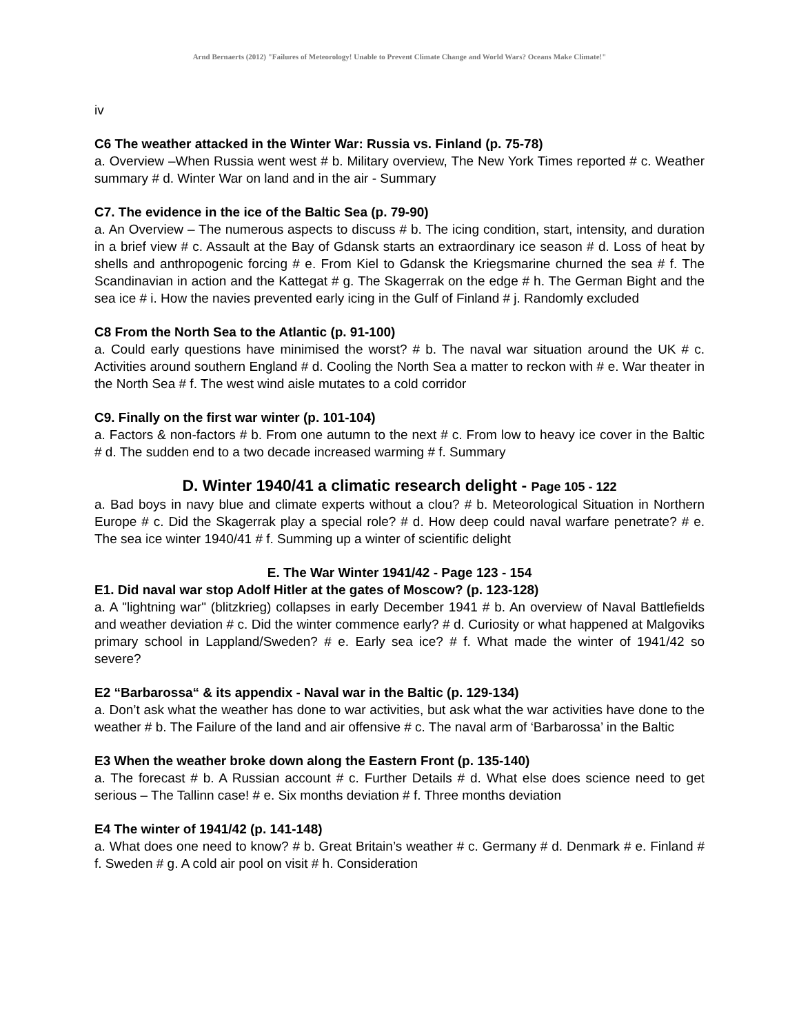Arnd Bernaerts (2012) "Failures of Meteorology! Unable to Prevent Climate Change and World Wars? Oceans Make Climate!"
iv
C6 The weather attacked in the Winter War: Russia vs. Finland (p. 75-78)
a. Overview –When Russia went west # b. Military overview, The New York Times reported # c. Weather summary # d. Winter War on land and in the air - Summary
C7. The evidence in the ice of the Baltic Sea (p. 79-90)
a. An Overview – The numerous aspects to discuss # b. The icing condition, start, intensity, and duration in a brief view # c. Assault at the Bay of Gdansk starts an extraordinary ice season # d. Loss of heat by shells and anthropogenic forcing # e. From Kiel to Gdansk the Kriegsmarine churned the sea # f. The Scandinavian in action and the Kattegat # g. The Skagerrak on the edge # h. The German Bight and the sea ice # i. How the navies prevented early icing in the Gulf of Finland # j. Randomly excluded
C8 From the North Sea to the Atlantic (p. 91-100)
a. Could early questions have minimised the worst? # b. The naval war situation around the UK # c. Activities around southern England # d. Cooling the North Sea a matter to reckon with # e. War theater in the North Sea # f. The west wind aisle mutates to a cold corridor
C9. Finally on the first war winter (p. 101-104)
a. Factors & non-factors # b. From one autumn to the next # c. From low to heavy ice cover in the Baltic # d. The sudden end to a two decade increased warming # f. Summary
D. Winter 1940/41 a climatic research delight - Page 105 - 122
a. Bad boys in navy blue and climate experts without a clou? # b. Meteorological Situation in Northern Europe # c. Did the Skagerrak play a special role? # d. How deep could naval warfare penetrate? # e. The sea ice winter 1940/41 # f. Summing up a winter of scientific delight
E. The War Winter 1941/42 - Page 123 - 154
E1. Did naval war stop Adolf Hitler at the gates of Moscow? (p. 123-128)
a. A "lightning war" (blitzkrieg) collapses in early December 1941 # b. An overview of Naval Battlefields and weather deviation # c. Did the winter commence early? # d. Curiosity or what happened at Malgoviks primary school in Lappland/Sweden? # e. Early sea ice? # f. What made the winter of 1941/42 so severe?
E2 “Barbarossa“ & its appendix - Naval war in the Baltic (p. 129-134)
a. Don’t ask what the weather has done to war activities, but ask what the war activities have done to the weather # b. The Failure of the land and air offensive # c. The naval arm of ‘Barbarossa’ in the Baltic
E3 When the weather broke down along the Eastern Front (p. 135-140)
a. The forecast # b. A Russian account # c. Further Details # d. What else does science need to get serious – The Tallinn case! # e. Six months deviation # f. Three months deviation
E4 The winter of 1941/42 (p. 141-148)
a. What does one need to know? # b. Great Britain’s weather # c. Germany # d. Denmark # e. Finland # f. Sweden # g. A cold air pool on visit # h. Consideration